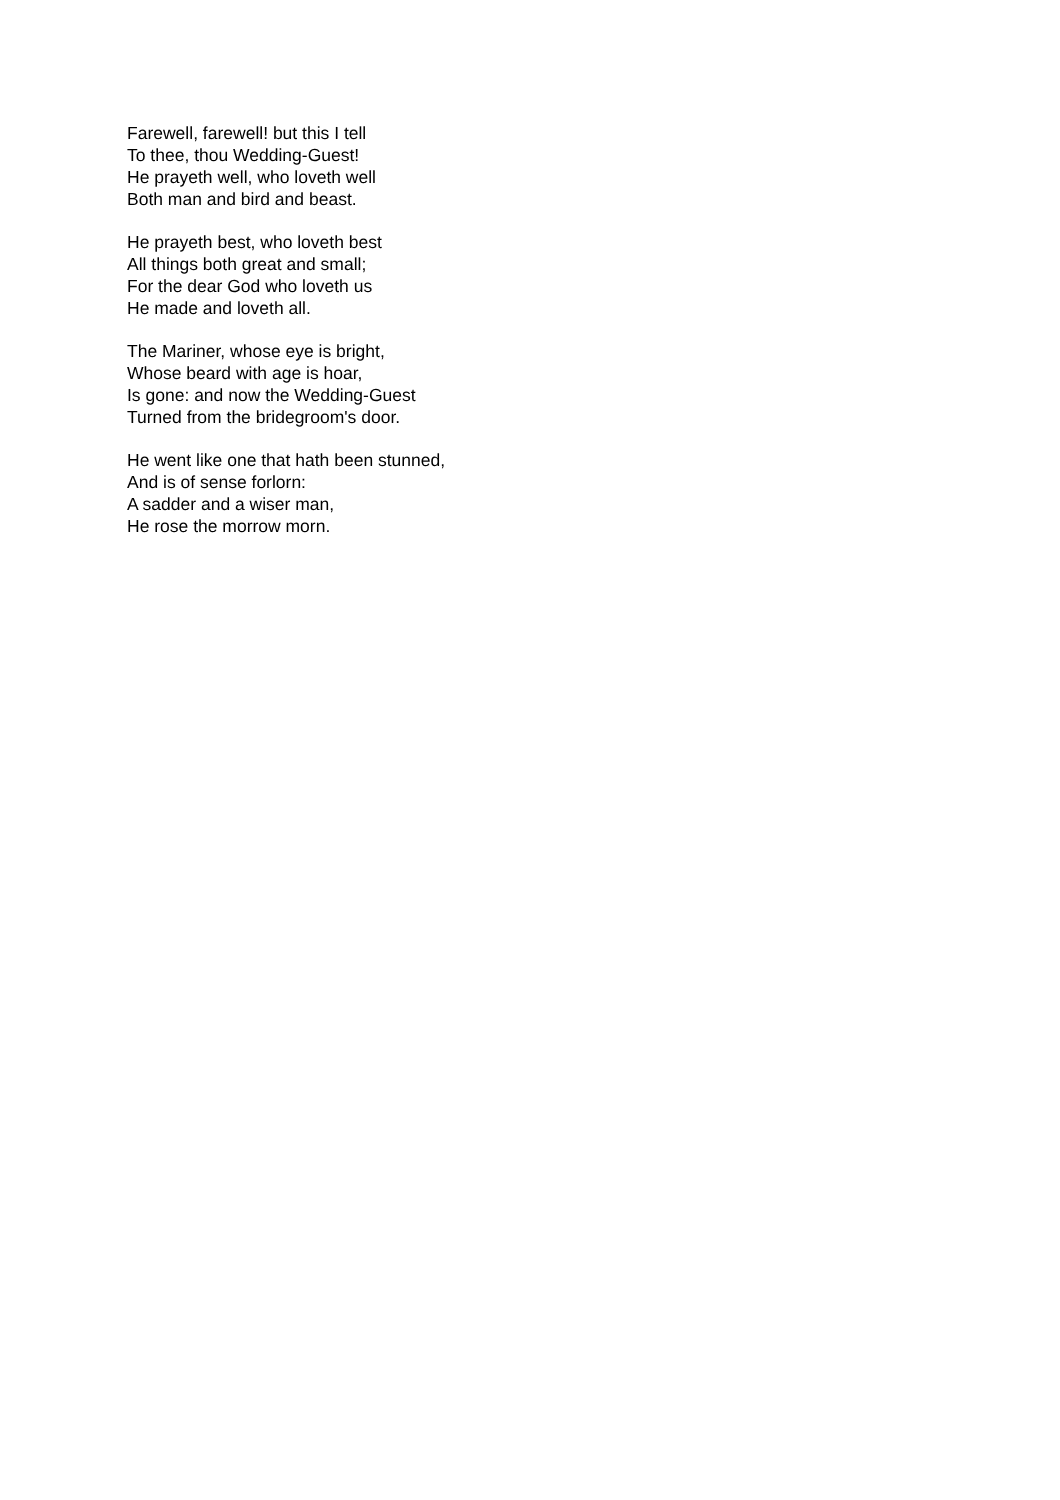Farewell, farewell! but this I tell
To thee, thou Wedding-Guest!
He prayeth well, who loveth well
Both man and bird and beast.
He prayeth best, who loveth best
All things both great and small;
For the dear God who loveth us
He made and loveth all.
The Mariner, whose eye is bright,
Whose beard with age is hoar,
Is gone: and now the Wedding-Guest
Turned from the bridegroom's door.
He went like one that hath been stunned,
And is of sense forlorn:
A sadder and a wiser man,
He rose the morrow morn.